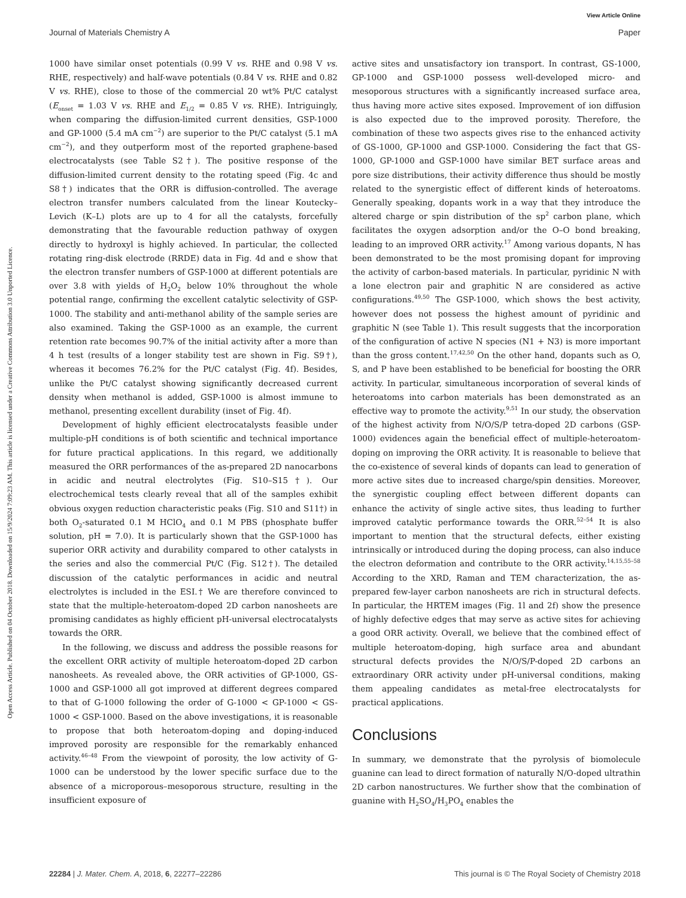View Article Online
Journal of Materials Chemistry A Paper
Open Access Article. Published on 04 October 2018. Downloaded on 15/9/2024 7:09:23 AM. This article is licensed under a Creative Commons Attribution 3.0 Unported Licence.
1000 have similar onset potentials (0.99 V vs. RHE and 0.98 V vs. RHE, respectively) and half-wave potentials (0.84 V vs. RHE and 0.82 V vs. RHE), close to those of the commercial 20 wt% Pt/C catalyst (E<sub>onset</sub> = 1.03 V vs. RHE and E<sub>1/2</sub> = 0.85 V vs. RHE). Intriguingly, when comparing the diffusion-limited current densities, GSP-1000 and GP-1000 (5.4 mA cm<sup>−2</sup>) are superior to the Pt/C catalyst (5.1 mA cm<sup>−2</sup>), and they outperform most of the reported graphene-based electrocatalysts (see Table S2†). The positive response of the diffusion-limited current density to the rotating speed (Fig. 4c and S8†) indicates that the ORR is diffusion-controlled. The average electron transfer numbers calculated from the linear Koutecky–Levich (K–L) plots are up to 4 for all the catalysts, forcefully demonstrating that the favourable reduction pathway of oxygen directly to hydroxyl is highly achieved. In particular, the collected rotating ring-disk electrode (RRDE) data in Fig. 4d and e show that the electron transfer numbers of GSP-1000 at different potentials are over 3.8 with yields of H<sub>2</sub>O<sub>2</sub> below 10% throughout the whole potential range, confirming the excellent catalytic selectivity of GSP-1000. The stability and anti-methanol ability of the sample series are also examined. Taking the GSP-1000 as an example, the current retention rate becomes 90.7% of the initial activity after a more than 4 h test (results of a longer stability test are shown in Fig. S9†), whereas it becomes 76.2% for the Pt/C catalyst (Fig. 4f). Besides, unlike the Pt/C catalyst showing significantly decreased current density when methanol is added, GSP-1000 is almost immune to methanol, presenting excellent durability (inset of Fig. 4f).
Development of highly efficient electrocatalysts feasible under multiple-pH conditions is of both scientific and technical importance for future practical applications. In this regard, we additionally measured the ORR performances of the as-prepared 2D nanocarbons in acidic and neutral electrolytes (Fig. S10–S15†). Our electrochemical tests clearly reveal that all of the samples exhibit obvious oxygen reduction characteristic peaks (Fig. S10 and S11†) in both O<sub>2</sub>-saturated 0.1 M HClO<sub>4</sub> and 0.1 M PBS (phosphate buffer solution, pH = 7.0). It is particularly shown that the GSP-1000 has superior ORR activity and durability compared to other catalysts in the series and also the commercial Pt/C (Fig. S12†). The detailed discussion of the catalytic performances in acidic and neutral electrolytes is included in the ESI.† We are therefore convinced to state that the multiple-heteroatom-doped 2D carbon nanosheets are promising candidates as highly efficient pH-universal electrocatalysts towards the ORR.
In the following, we discuss and address the possible reasons for the excellent ORR activity of multiple heteroatom-doped 2D carbon nanosheets. As revealed above, the ORR activities of GP-1000, GS-1000 and GSP-1000 all got improved at different degrees compared to that of G-1000 following the order of G-1000 < GP-1000 < GS-1000 < GSP-1000. Based on the above investigations, it is reasonable to propose that both heteroatom-doping and doping-induced improved porosity are responsible for the remarkably enhanced activity.<sup>46–48</sup> From the viewpoint of porosity, the low activity of G-1000 can be understood by the lower specific surface due to the absence of a microporous–mesoporous structure, resulting in the insufficient exposure of
active sites and unsatisfactory ion transport. In contrast, GS-1000, GP-1000 and GSP-1000 possess well-developed micro- and mesoporous structures with a significantly increased surface area, thus having more active sites exposed. Improvement of ion diffusion is also expected due to the improved porosity. Therefore, the combination of these two aspects gives rise to the enhanced activity of GS-1000, GP-1000 and GSP-1000. Considering the fact that GS-1000, GP-1000 and GSP-1000 have similar BET surface areas and pore size distributions, their activity difference thus should be mostly related to the synergistic effect of different kinds of heteroatoms. Generally speaking, dopants work in a way that they introduce the altered charge or spin distribution of the sp<sup>2</sup> carbon plane, which facilitates the oxygen adsorption and/or the O–O bond breaking, leading to an improved ORR activity.<sup>17</sup> Among various dopants, N has been demonstrated to be the most promising dopant for improving the activity of carbon-based materials. In particular, pyridinic N with a lone electron pair and graphitic N are considered as active configurations.<sup>49,50</sup> The GSP-1000, which shows the best activity, however does not possess the highest amount of pyridinic and graphitic N (see Table 1). This result suggests that the incorporation of the configuration of active N species (N1 + N3) is more important than the gross content.<sup>17,42,50</sup> On the other hand, dopants such as O, S, and P have been established to be beneficial for boosting the ORR activity. In particular, simultaneous incorporation of several kinds of heteroatoms into carbon materials has been demonstrated as an effective way to promote the activity.<sup>9,51</sup> In our study, the observation of the highest activity from N/O/S/P tetra-doped 2D carbons (GSP-1000) evidences again the beneficial effect of multiple-heteroatom-doping on improving the ORR activity. It is reasonable to believe that the co-existence of several kinds of dopants can lead to generation of more active sites due to increased charge/spin densities. Moreover, the synergistic coupling effect between different dopants can enhance the activity of single active sites, thus leading to further improved catalytic performance towards the ORR.<sup>52–54</sup> It is also important to mention that the structural defects, either existing intrinsically or introduced during the doping process, can also induce the electron deformation and contribute to the ORR activity.<sup>14,15,55–58</sup> According to the XRD, Raman and TEM characterization, the as-prepared few-layer carbon nanosheets are rich in structural defects. In particular, the HRTEM images (Fig. 1l and 2f) show the presence of highly defective edges that may serve as active sites for achieving a good ORR activity. Overall, we believe that the combined effect of multiple heteroatom-doping, high surface area and abundant structural defects provides the N/O/S/P-doped 2D carbons an extraordinary ORR activity under pH-universal conditions, making them appealing candidates as metal-free electrocatalysts for practical applications.
Conclusions
In summary, we demonstrate that the pyrolysis of biomolecule guanine can lead to direct formation of naturally N/O-doped ultrathin 2D carbon nanostructures. We further show that the combination of guanine with H<sub>2</sub>SO<sub>4</sub>/H<sub>3</sub>PO<sub>4</sub> enables the
22284 | J. Mater. Chem. A, 2018, 6, 22277–22286 This journal is © The Royal Society of Chemistry 2018